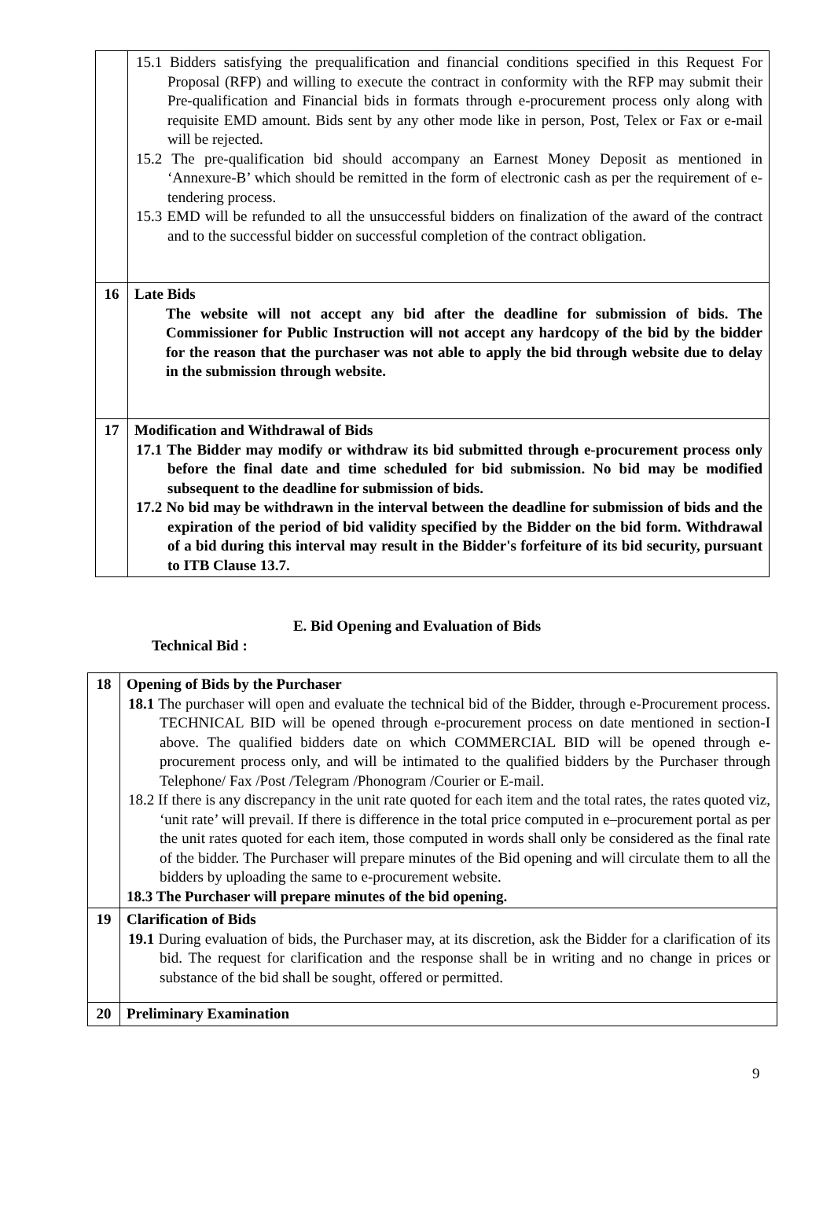| | 15.1 Bidders satisfying the prequalification and financial conditions specified in this Request For Proposal (RFP) and willing to execute the contract in conformity with the RFP may submit their Pre-qualification and Financial bids in formats through e-procurement process only along with requisite EMD amount. Bids sent by any other mode like in person, Post, Telex or Fax or e-mail will be rejected. 15.2 The pre-qualification bid should accompany an Earnest Money Deposit as mentioned in ‘Annexure-B’ which should be remitted in the form of electronic cash as per the requirement of e-tendering process. 15.3 EMD will be refunded to all the unsuccessful bidders on finalization of the award of the contract and to the successful bidder on successful completion of the contract obligation. |
| 16 | Late Bids The website will not accept any bid after the deadline for submission of bids. The Commissioner for Public Instruction will not accept any hardcopy of the bid by the bidder for the reason that the purchaser was not able to apply the bid through website due to delay in the submission through website. |
| 17 | Modification and Withdrawal of Bids 17.1 The Bidder may modify or withdraw its bid submitted through e-procurement process only before the final date and time scheduled for bid submission. No bid may be modified subsequent to the deadline for submission of bids. 17.2 No bid may be withdrawn in the interval between the deadline for submission of bids and the expiration of the period of bid validity specified by the Bidder on the bid form. Withdrawal of a bid during this interval may result in the Bidder's forfeiture of its bid security, pursuant to ITB Clause 13.7. |
E. Bid Opening and Evaluation of Bids
Technical Bid :
| 18 | Opening of Bids by the Purchaser 18.1 The purchaser will open and evaluate the technical bid of the Bidder, through e-Procurement process. TECHNICAL BID will be opened through e-procurement process on date mentioned in section-I above. The qualified bidders date on which COMMERCIAL BID will be opened through e-procurement process only, and will be intimated to the qualified bidders by the Purchaser through Telephone/ Fax /Post /Telegram /Phonogram /Courier or E-mail. 18.2 If there is any discrepancy in the unit rate quoted for each item and the total rates, the rates quoted viz, ‘unit rate’ will prevail. If there is difference in the total price computed in e–procurement portal as per the unit rates quoted for each item, those computed in words shall only be considered as the final rate of the bidder. The Purchaser will prepare minutes of the Bid opening and will circulate them to all the bidders by uploading the same to e-procurement website. 18.3 The Purchaser will prepare minutes of the bid opening. |
| 19 | Clarification of Bids 19.1 During evaluation of bids, the Purchaser may, at its discretion, ask the Bidder for a clarification of its bid. The request for clarification and the response shall be in writing and no change in prices or substance of the bid shall be sought, offered or permitted. |
| 20 | Preliminary Examination |
9